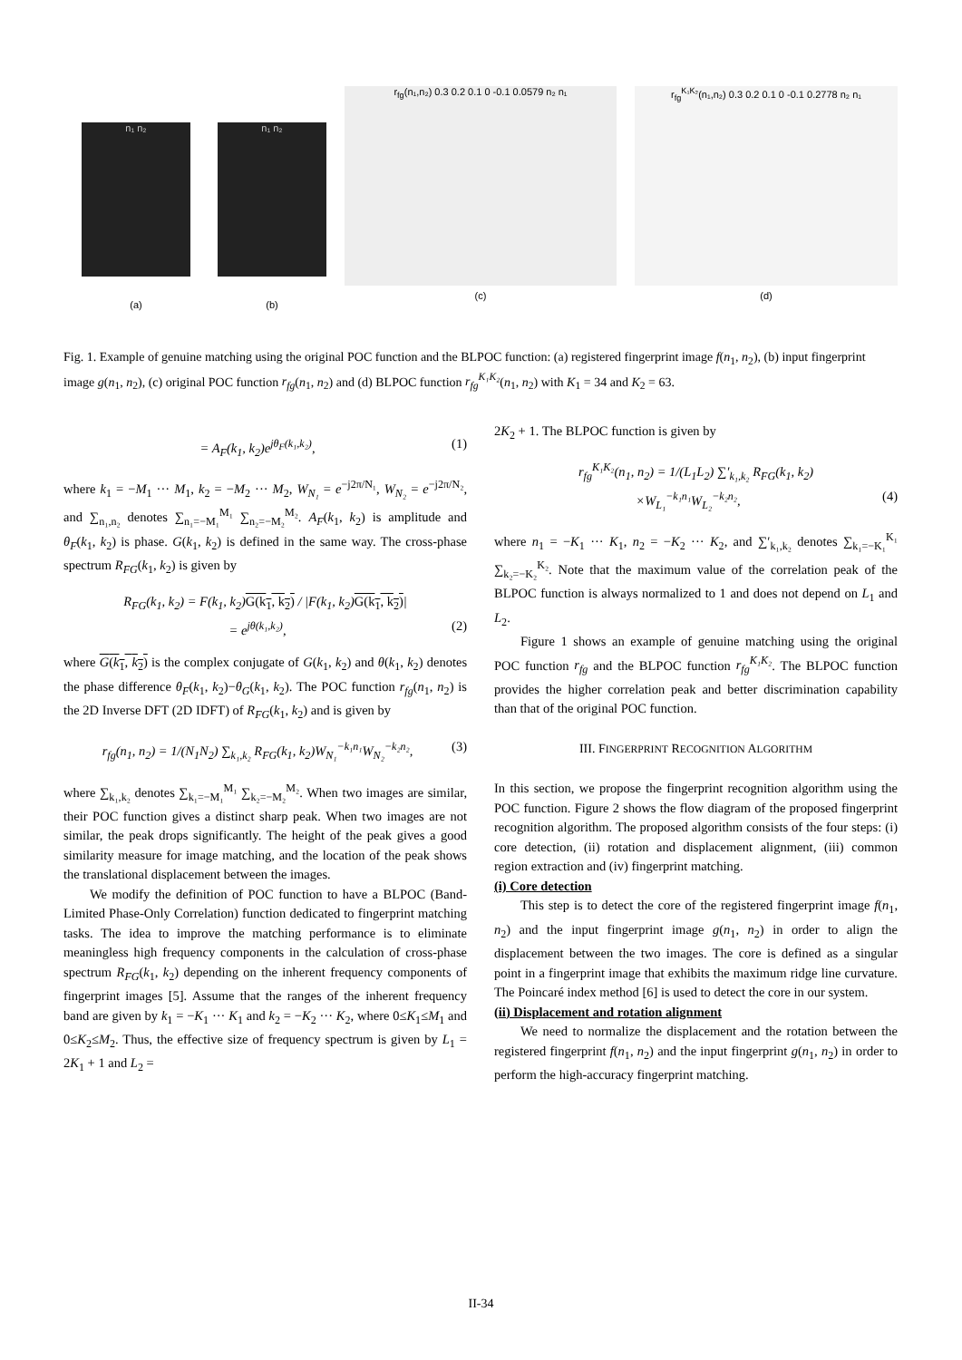n₁ n₂
(a)
n₁ n₂
(b)
r<sub>fg</sub>(n₁,n₂) 0.3 0.2 0.1 0 -0.1 0.0579 n₂ n₁
(c)
r<sub>fg</sub><sup>K₁K₂</sup>(n₁,n₂) 0.3 0.2 0.1 0 -0.1 0.2778 n₂ n₁
(d)
Fig. 1. Example of genuine matching using the original POC function and the BLPOC function: (a) registered fingerprint image f(n<sub>1</sub>, n<sub>2</sub>), (b) input fingerprint image g(n<sub>1</sub>, n<sub>2</sub>), (c) original POC function r<sub>fg</sub>(n<sub>1</sub>, n<sub>2</sub>) and (d) BLPOC function r<sub>fg</sub><sup>K₁K₂</sup>(n<sub>1</sub>, n<sub>2</sub>) with K<sub>1</sub> = 34 and K<sub>2</sub> = 63.
= A<sub>F</sub>(k<sub>1</sub>, k<sub>2</sub>)e<sup>jθ<sub>F</sub>(k₁,k₂)</sup>, (1)
where k<sub>1</sub> = −M<sub>1</sub> ··· M<sub>1</sub>, k<sub>2</sub> = −M<sub>2</sub> ··· M<sub>2</sub>, W<sub>N₁</sub> = e<sup>−j2π/N₁</sup>, W<sub>N₂</sub> = e<sup>−j2π/N₂</sup>, and ∑<sub>n₁,n₂</sub> denotes ∑<sub>n₁=−M₁</sub><sup>M₁</sup> ∑<sub>n₂=−M₂</sub><sup>M₂</sup>. A<sub>F</sub>(k<sub>1</sub>, k<sub>2</sub>) is amplitude and θ<sub>F</sub>(k<sub>1</sub>, k<sub>2</sub>) is phase. G(k<sub>1</sub>, k<sub>2</sub>) is defined in the same way. The cross-phase spectrum R<sub>FG</sub>(k<sub>1</sub>, k<sub>2</sub>) is given by
R<sub>FG</sub>(k<sub>1</sub>, k<sub>2</sub>) = F(k<sub>1</sub>, k<sub>2</sub>)G(k<sub>1</sub>, k<sub>2</sub>) / |F(k<sub>1</sub>, k<sub>2</sub>)G(k<sub>1</sub>, k<sub>2</sub>)|
= e<sup>jθ(k₁,k₂)</sup>, (2)
where G(k<sub>1</sub>, k<sub>2</sub>) is the complex conjugate of G(k<sub>1</sub>, k<sub>2</sub>) and θ(k<sub>1</sub>, k<sub>2</sub>) denotes the phase difference θ<sub>F</sub>(k<sub>1</sub>, k<sub>2</sub>)−θ<sub>G</sub>(k<sub>1</sub>, k<sub>2</sub>). The POC function r<sub>fg</sub>(n<sub>1</sub>, n<sub>2</sub>) is the 2D Inverse DFT (2D IDFT) of R<sub>FG</sub>(k<sub>1</sub>, k<sub>2</sub>) and is given by
r<sub>fg</sub>(n<sub>1</sub>, n<sub>2</sub>) = 1/(N<sub>1</sub>N<sub>2</sub>) ∑<sub>k₁,k₂</sub> R<sub>FG</sub>(k<sub>1</sub>, k<sub>2</sub>)W<sub>N₁</sub><sup>−k₁n₁</sup>W<sub>N₂</sub><sup>−k₂n₂</sup>, (3)
where ∑<sub>k₁,k₂</sub> denotes ∑<sub>k₁=−M₁</sub><sup>M₁</sup> ∑<sub>k₂=−M₂</sub><sup>M₂</sup>. When two images are similar, their POC function gives a distinct sharp peak. When two images are not similar, the peak drops significantly. The height of the peak gives a good similarity measure for image matching, and the location of the peak shows the translational displacement between the images.
We modify the definition of POC function to have a BLPOC (Band-Limited Phase-Only Correlation) function dedicated to fingerprint matching tasks. The idea to improve the matching performance is to eliminate meaningless high frequency components in the calculation of cross-phase spectrum R<sub>FG</sub>(k<sub>1</sub>, k<sub>2</sub>) depending on the inherent frequency components of fingerprint images [5]. Assume that the ranges of the inherent frequency band are given by k<sub>1</sub> = −K<sub>1</sub> ··· K<sub>1</sub> and k<sub>2</sub> = −K<sub>2</sub> ··· K<sub>2</sub>, where 0≤K<sub>1</sub>≤M<sub>1</sub> and 0≤K<sub>2</sub>≤M<sub>2</sub>. Thus, the effective size of frequency spectrum is given by L<sub>1</sub> = 2K<sub>1</sub> + 1 and L<sub>2</sub> =
2K<sub>2</sub> + 1. The BLPOC function is given by
r<sub>fg</sub><sup>K₁K₂</sup>(n<sub>1</sub>, n<sub>2</sub>) = 1/(L<sub>1</sub>L<sub>2</sub>) ∑′<sub>k₁,k₂</sub> R<sub>FG</sub>(k<sub>1</sub>, k<sub>2</sub>)
×W<sub>L₁</sub><sup>−k₁n₁</sup>W<sub>L₂</sub><sup>−k₂n₂</sup>, (4)
where n<sub>1</sub> = −K<sub>1</sub> ··· K<sub>1</sub>, n<sub>2</sub> = −K<sub>2</sub> ··· K<sub>2</sub>, and ∑′<sub>k₁,k₂</sub> denotes ∑<sub>k₁=−K₁</sub><sup>K₁</sup> ∑<sub>k₂=−K₂</sub><sup>K₂</sup>. Note that the maximum value of the correlation peak of the BLPOC function is always normalized to 1 and does not depend on L<sub>1</sub> and L<sub>2</sub>.
Figure 1 shows an example of genuine matching using the original POC function r<sub>fg</sub> and the BLPOC function r<sub>fg</sub><sup>K₁K₂</sup>. The BLPOC function provides the higher correlation peak and better discrimination capability than that of the original POC function.
III. FINGERPRINT RECOGNITION ALGORITHM
In this section, we propose the fingerprint recognition algorithm using the POC function. Figure 2 shows the flow diagram of the proposed fingerprint recognition algorithm. The proposed algorithm consists of the four steps: (i) core detection, (ii) rotation and displacement alignment, (iii) common region extraction and (iv) fingerprint matching.
(i) Core detection
This step is to detect the core of the registered fingerprint image f(n<sub>1</sub>, n<sub>2</sub>) and the input fingerprint image g(n<sub>1</sub>, n<sub>2</sub>) in order to align the displacement between the two images. The core is defined as a singular point in a fingerprint image that exhibits the maximum ridge line curvature. The Poincaré index method [6] is used to detect the core in our system.
(ii) Displacement and rotation alignment
We need to normalize the displacement and the rotation between the registered fingerprint f(n<sub>1</sub>, n<sub>2</sub>) and the input fingerprint g(n<sub>1</sub>, n<sub>2</sub>) in order to perform the high-accuracy fingerprint matching.
II-34